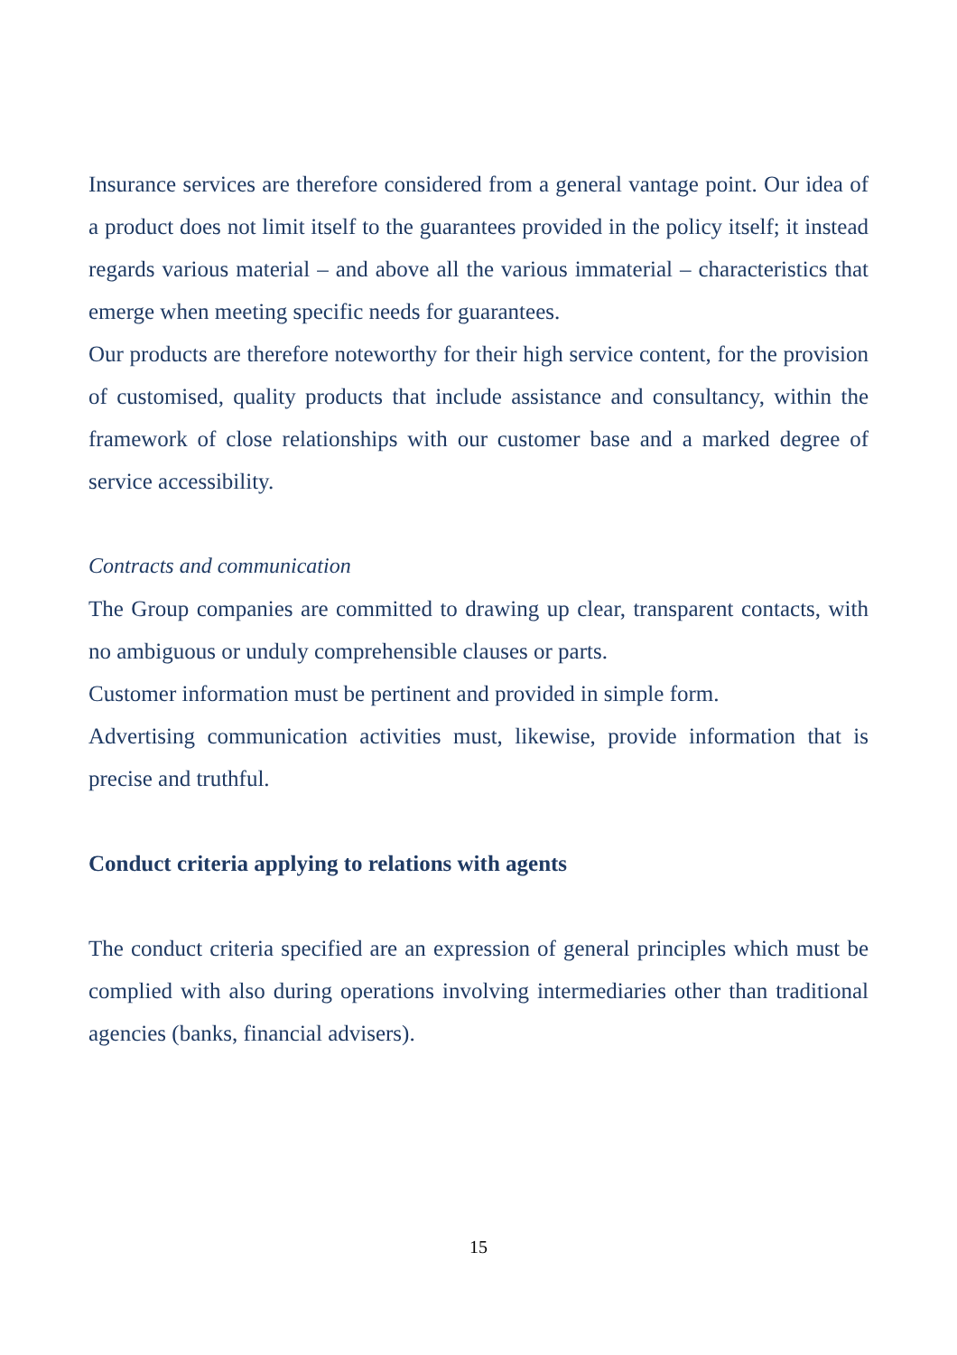Insurance services are therefore considered from a general vantage point. Our idea of a product does not limit itself to the guarantees provided in the policy itself; it instead regards various material – and above all the various immaterial – characteristics that emerge when meeting specific needs for guarantees.
Our products are therefore noteworthy for their high service content, for the provision of customised, quality products that include assistance and consultancy, within the framework of close relationships with our customer base and a marked degree of service accessibility.
Contracts and communication
The Group companies are committed to drawing up clear, transparent contacts, with no ambiguous or unduly comprehensible clauses or parts.
Customer information must be pertinent and provided in simple form.
Advertising communication activities must, likewise, provide information that is precise and truthful.
Conduct criteria applying to relations with agents
The conduct criteria specified are an expression of general principles which must be complied with also during operations involving intermediaries other than traditional agencies (banks, financial advisers).
15